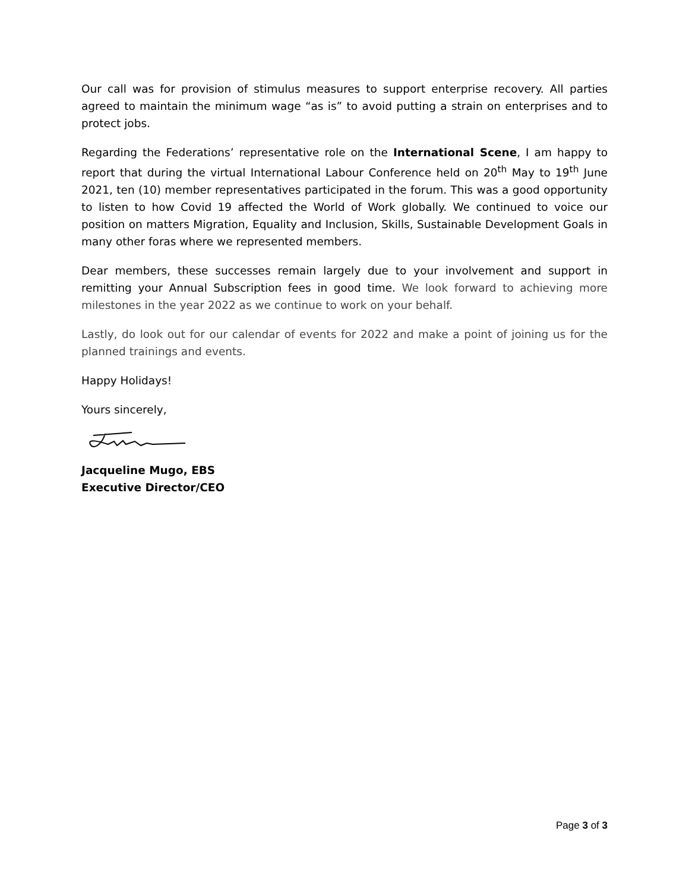Our call was for provision of stimulus measures to support enterprise recovery. All parties agreed to maintain the minimum wage “as is” to avoid putting a strain on enterprises and to protect jobs.
Regarding the Federations’ representative role on the International Scene, I am happy to report that during the virtual International Labour Conference held on 20<sup>th</sup> May to 19<sup>th</sup> June 2021, ten (10) member representatives participated in the forum. This was a good opportunity to listen to how Covid 19 affected the World of Work globally. We continued to voice our position on matters Migration, Equality and Inclusion, Skills, Sustainable Development Goals in many other foras where we represented members.
Dear members, these successes remain largely due to your involvement and support in remitting your Annual Subscription fees in good time. We look forward to achieving more milestones in the year 2022 as we continue to work on your behalf.
Lastly, do look out for our calendar of events for 2022 and make a point of joining us for the planned trainings and events.
Happy Holidays!
Yours sincerely,
Jacqueline Mugo, EBS
Executive Director/CEO
Page 3 of 3